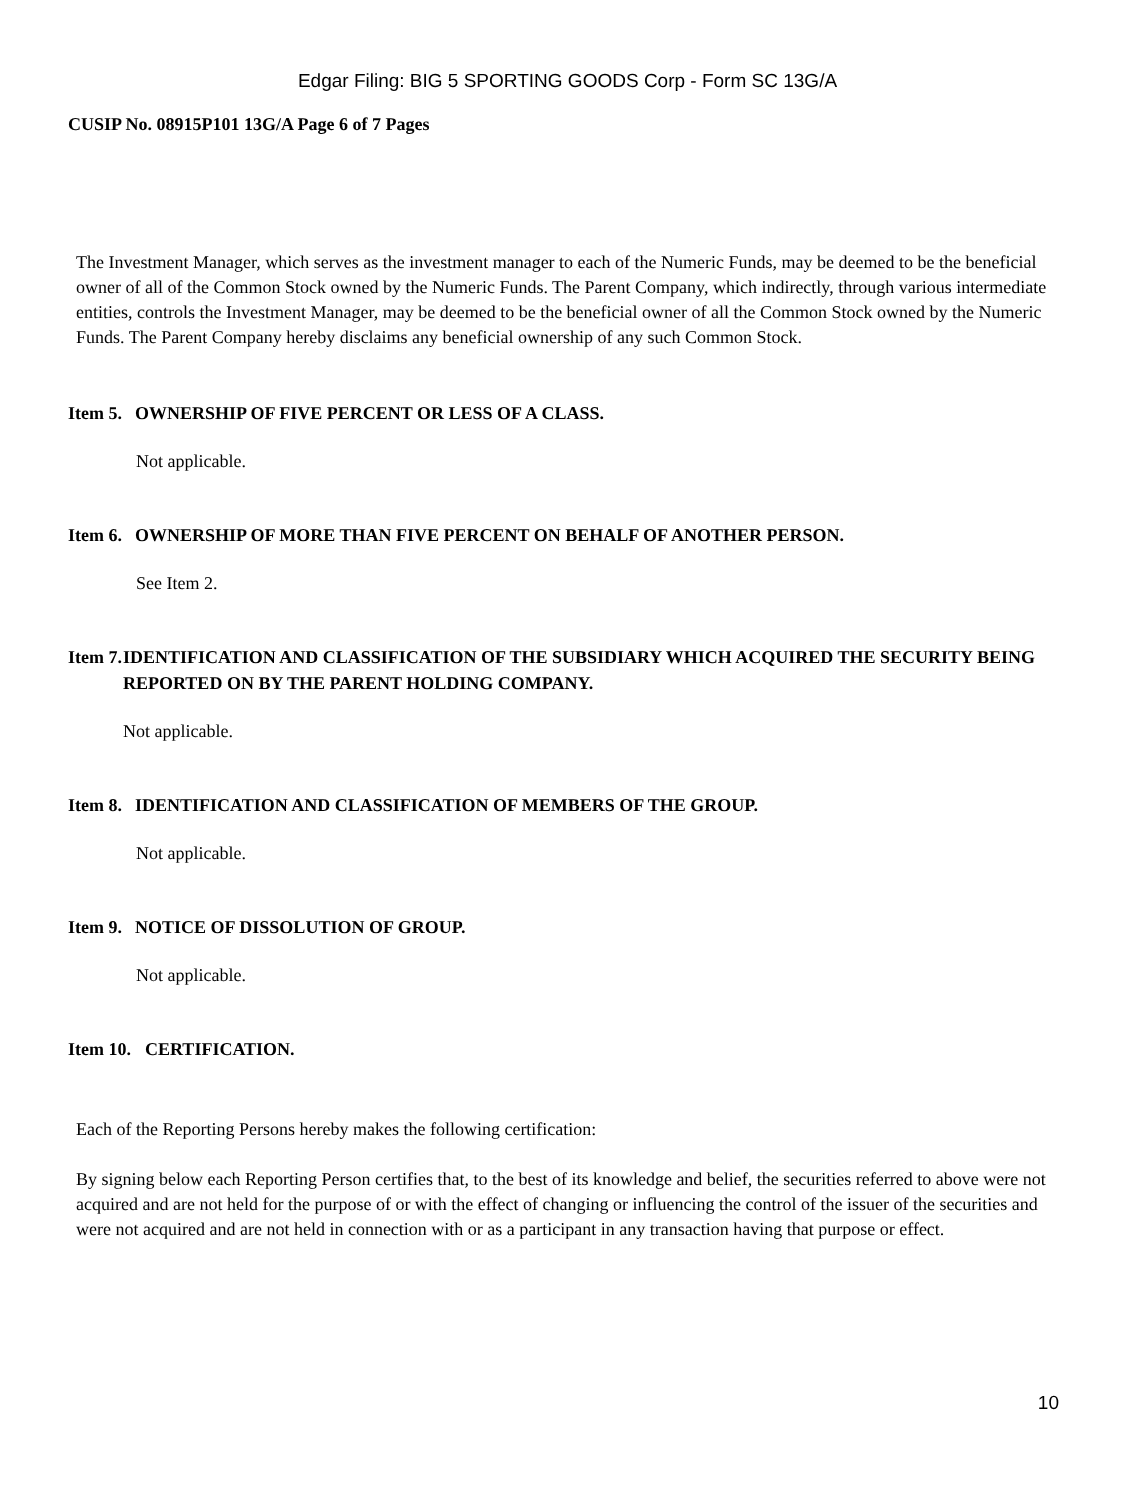Edgar Filing: BIG 5 SPORTING GOODS Corp - Form SC 13G/A
CUSIP No. 08915P101 13G/A Page 6 of 7 Pages
The Investment Manager, which serves as the investment manager to each of the Numeric Funds, may be deemed to be the beneficial owner of all of the Common Stock owned by the Numeric Funds. The Parent Company, which indirectly, through various intermediate entities, controls the Investment Manager, may be deemed to be the beneficial owner of all the Common Stock owned by the Numeric Funds. The Parent Company hereby disclaims any beneficial ownership of any such Common Stock.
Item 5. OWNERSHIP OF FIVE PERCENT OR LESS OF A CLASS.
Not applicable.
Item 6. OWNERSHIP OF MORE THAN FIVE PERCENT ON BEHALF OF ANOTHER PERSON.
See Item 2.
Item 7. IDENTIFICATION AND CLASSIFICATION OF THE SUBSIDIARY WHICH ACQUIRED THE SECURITY BEING REPORTED ON BY THE PARENT HOLDING COMPANY.
Not applicable.
Item 8. IDENTIFICATION AND CLASSIFICATION OF MEMBERS OF THE GROUP.
Not applicable.
Item 9. NOTICE OF DISSOLUTION OF GROUP.
Not applicable.
Item 10. CERTIFICATION.
Each of the Reporting Persons hereby makes the following certification:
By signing below each Reporting Person certifies that, to the best of its knowledge and belief, the securities referred to above were not acquired and are not held for the purpose of or with the effect of changing or influencing the control of the issuer of the securities and were not acquired and are not held in connection with or as a participant in any transaction having that purpose or effect.
10